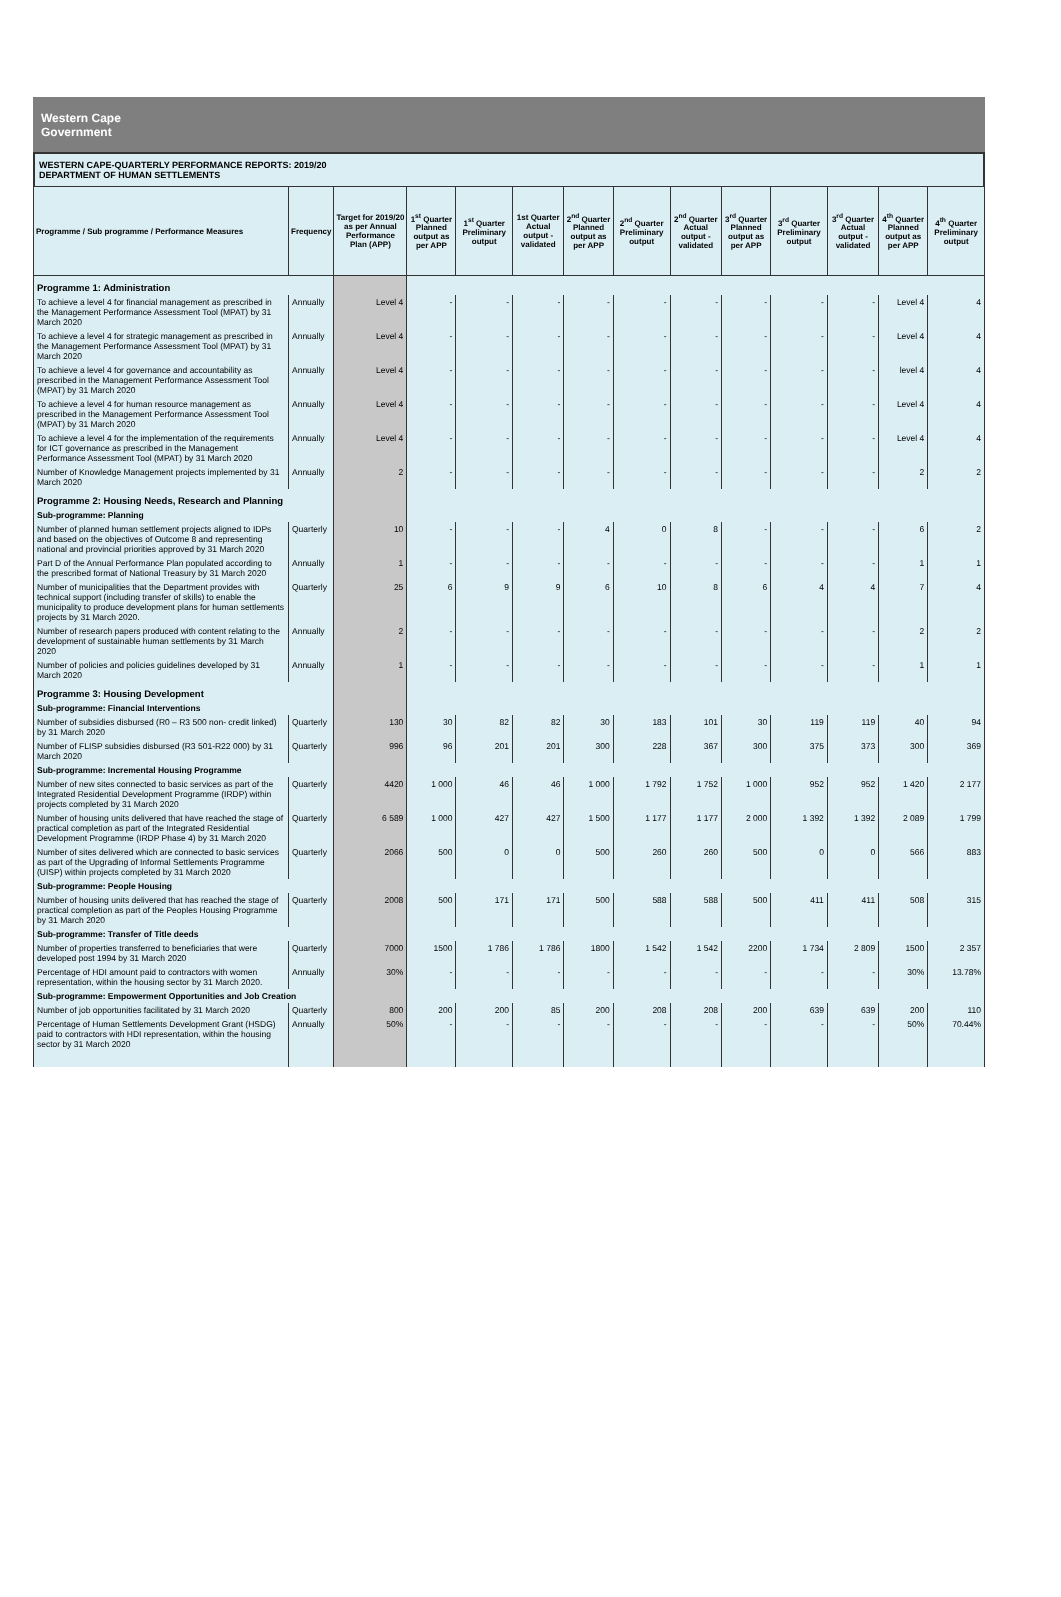Western Cape
Government
WESTERN CAPE-QUARTERLY PERFORMANCE REPORTS: 2019/20
DEPARTMENT OF HUMAN SETTLEMENTS
| Programme / Sub programme / Performance Measures | Frequency | Target for 2019/20 as per Annual Performance Plan (APP) | 1<sup>st</sup> Quarter Planned output as per APP | 1<sup>st</sup> Quarter Preliminary output | 1st Quarter Actual output - validated | 2<sup>nd</sup> Quarter Planned output as per APP | 2<sup>nd</sup> Quarter Preliminary output | 2<sup>nd</sup> Quarter Actual output - validated | 3<sup>rd</sup> Quarter Planned output as per APP | 3<sup>rd</sup> Quarter Preliminary output | 3<sup>rd</sup> Quarter Actual output - validated | 4<sup>th</sup> Quarter Planned output as per APP | 4<sup>th</sup> Quarter Preliminary output |
| --- | --- | --- | --- | --- | --- | --- | --- | --- | --- | --- | --- | --- | --- |
| Programme 1: Administration | | | | | | | | | | | | | |
| To achieve a level 4 for financial management as prescribed in the Management Performance Assessment Tool (MPAT) by 31 March 2020 | Annually | Level 4 | - | - | - | - | - | - | - | - | - | Level 4 | 4 |
| To achieve a level 4 for strategic management as prescribed in the Management Performance Assessment Tool (MPAT) by 31 March 2020 | Annually | Level 4 | - | - | - | - | - | - | - | - | - | Level 4 | 4 |
| To achieve a level 4 for governance and accountability as prescribed in the Management Performance Assessment Tool (MPAT) by 31 March 2020 | Annually | Level 4 | - | - | - | - | - | - | - | - | - | level 4 | 4 |
| To achieve a level 4 for human resource management as prescribed in the Management Performance Assessment Tool (MPAT) by 31 March 2020 | Annually | Level 4 | - | - | - | - | - | - | - | - | - | Level 4 | 4 |
| To achieve a level 4 for the implementation of the requirements for ICT governance as prescribed in the Management Performance Assessment Tool (MPAT) by 31 March 2020 | Annually | Level 4 | - | - | - | - | - | - | - | - | - | Level 4 | 4 |
| Number of Knowledge Management projects implemented by 31 March 2020 | Annually | 2 | - | - | - | - | - | - | - | - | - | 2 | 2 |
| Programme 2: Housing Needs, Research and Planning | | | | | | | | | | | | | |
| Sub-programme: Planning | | | | | | | | | | | | | |
| Number of planned human settlement projects aligned to IDPs and based on the objectives of Outcome 8 and representing national and provincial priorities approved by 31 March 2020 | Quarterly | 10 | - | - | - | 4 | 0 | 8 | - | - | - | 6 | 2 |
| Part D of the Annual Performance Plan populated according to the prescribed format of National Treasury by 31 March 2020 | Annually | 1 | - | - | - | - | - | - | - | - | - | 1 | 1 |
| Number of municipalities that the Department provides with technical support (including transfer of skills) to enable the municipality to produce development plans for human settlements projects by 31 March 2020. | Quarterly | 25 | 6 | 9 | 9 | 6 | 10 | 8 | 6 | 4 | 4 | 7 | 4 |
| Number of research papers produced with content relating to the development of sustainable human settlements by 31 March 2020 | Annually | 2 | - | - | - | - | - | - | - | - | - | 2 | 2 |
| Number of policies and policies guidelines developed by 31 March 2020 | Annually | 1 | - | - | - | - | - | - | - | - | - | 1 | 1 |
| Programme 3: Housing Development | | | | | | | | | | | | | |
| Sub-programme: Financial Interventions | | | | | | | | | | | | | |
| Number of subsidies disbursed (R0 – R3 500 non- credit linked) by 31 March 2020 | Quarterly | 130 | 30 | 82 | 82 | 30 | 183 | 101 | 30 | 119 | 119 | 40 | 94 |
| Number of FLISP subsidies disbursed (R3 501-R22 000) by 31 March 2020 | Quarterly | 996 | 96 | 201 | 201 | 300 | 228 | 367 | 300 | 375 | 373 | 300 | 369 |
| Sub-programme: Incremental Housing Programme | | | | | | | | | | | | | |
| Number of new sites connected to basic services as part of the Integrated Residential Development Programme (IRDP) within projects completed by 31 March 2020 | Quarterly | 4420 | 1 000 | 46 | 46 | 1 000 | 1 792 | 1 752 | 1 000 | 952 | 952 | 1 420 | 2 177 |
| Number of housing units delivered that have reached the stage of practical completion as part of the Integrated Residential Development Programme (IRDP Phase 4) by 31 March 2020 | Quarterly | 6 589 | 1 000 | 427 | 427 | 1 500 | 1 177 | 1 177 | 2 000 | 1 392 | 1 392 | 2 089 | 1 799 |
| Number of sites delivered which are connected to basic services as part of the Upgrading of Informal Settlements Programme (UISP) within projects completed by 31 March 2020 | Quarterly | 2066 | 500 | 0 | 0 | 500 | 260 | 260 | 500 | 0 | 0 | 566 | 883 |
| Sub-programme: People Housing | | | | | | | | | | | | | |
| Number of housing units delivered that has reached the stage of practical completion as part of the Peoples Housing Programme by 31 March 2020 | Quarterly | 2008 | 500 | 171 | 171 | 500 | 588 | 588 | 500 | 411 | 411 | 508 | 315 |
| Sub-programme: Transfer of Title deeds | | | | | | | | | | | | | |
| Number of properties transferred to beneficiaries that were developed post 1994 by 31 March 2020 | Quarterly | 7000 | 1500 | 1 786 | 1 786 | 1800 | 1 542 | 1 542 | 2200 | 1 734 | 2 809 | 1500 | 2 357 |
| Percentage of HDI amount paid to contractors with women representation, within the housing sector by 31 March 2020. | Annually | 30% | - | - | - | - | - | - | - | - | - | 30% | 13.78% |
| Sub-programme: Empowerment Opportunities and Job Creation | | | | | | | | | | | | | |
| Number of job opportunities facilitated by 31 March 2020 | Quarterly | 800 | 200 | 200 | 85 | 200 | 208 | 208 | 200 | 639 | 639 | 200 | 110 |
| Percentage of Human Settlements Development Grant (HSDG) paid to contractors with HDI representation, within the housing sector by 31 March 2020 | Annually | 50% | - | - | - | - | - | - | - | - | - | 50% | 70.44% |